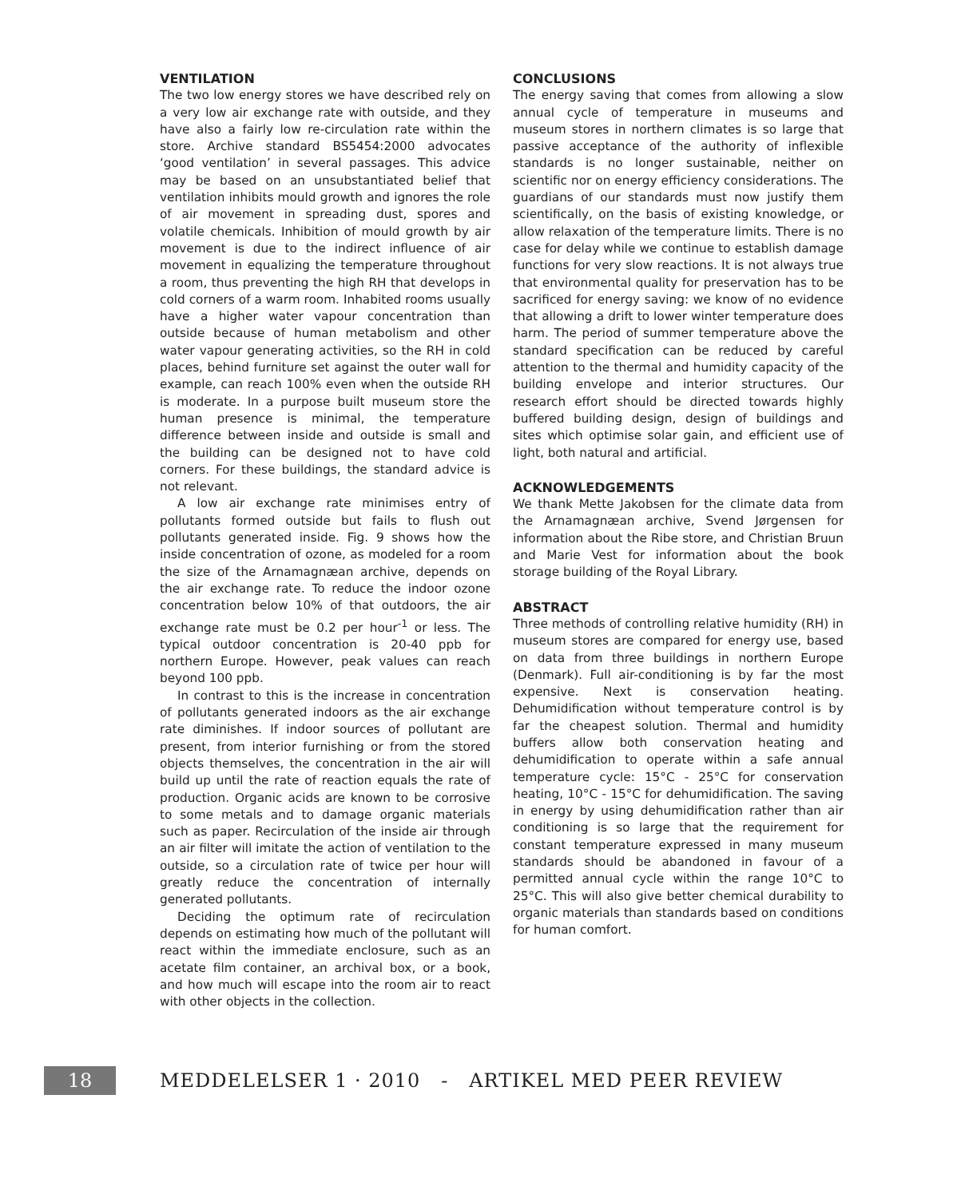VENTILATION
The two low energy stores we have described rely on a very low air exchange rate with outside, and they have also a fairly low re-circulation rate within the store. Archive standard BS5454:2000 advocates ‘good ventilation’ in several passages. This advice may be based on an unsubstantiated belief that ventilation inhibits mould growth and ignores the role of air movement in spreading dust, spores and volatile chemicals. Inhibition of mould growth by air movement is due to the indirect influence of air movement in equalizing the temperature throughout a room, thus preventing the high RH that develops in cold corners of a warm room. Inhabited rooms usually have a higher water vapour concentration than outside because of human metabolism and other water vapour generating activities, so the RH in cold places, behind furniture set against the outer wall for example, can reach 100% even when the outside RH is moderate. In a purpose built museum store the human presence is minimal, the temperature difference between inside and outside is small and the building can be designed not to have cold corners. For these buildings, the standard advice is not relevant.
A low air exchange rate minimises entry of pollutants formed outside but fails to flush out pollutants generated inside. Fig. 9 shows how the inside concentration of ozone, as modeled for a room the size of the Arnamagnæan archive, depends on the air exchange rate. To reduce the indoor ozone concentration below 10% of that outdoors, the air exchange rate must be 0.2 per hour<sup>-1</sup> or less. The typical outdoor concentration is 20-40 ppb for northern Europe. However, peak values can reach beyond 100 ppb.
In contrast to this is the increase in concentration of pollutants generated indoors as the air exchange rate diminishes. If indoor sources of pollutant are present, from interior furnishing or from the stored objects themselves, the concentration in the air will build up until the rate of reaction equals the rate of production. Organic acids are known to be corrosive to some metals and to damage organic materials such as paper. Recirculation of the inside air through an air filter will imitate the action of ventilation to the outside, so a circulation rate of twice per hour will greatly reduce the concentration of internally generated pollutants.
Deciding the optimum rate of recirculation depends on estimating how much of the pollutant will react within the immediate enclosure, such as an acetate film container, an archival box, or a book, and how much will escape into the room air to react with other objects in the collection.
CONCLUSIONS
The energy saving that comes from allowing a slow annual cycle of temperature in museums and museum stores in northern climates is so large that passive acceptance of the authority of inflexible standards is no longer sustainable, neither on scientific nor on energy efficiency considerations. The guardians of our standards must now justify them scientifically, on the basis of existing knowledge, or allow relaxation of the temperature limits. There is no case for delay while we continue to establish damage functions for very slow reactions. It is not always true that environmental quality for preservation has to be sacrificed for energy saving: we know of no evidence that allowing a drift to lower winter temperature does harm. The period of summer temperature above the standard specification can be reduced by careful attention to the thermal and humidity capacity of the building envelope and interior structures. Our research effort should be directed towards highly buffered building design, design of buildings and sites which optimise solar gain, and efficient use of light, both natural and artificial.
ACKNOWLEDGEMENTS
We thank Mette Jakobsen for the climate data from the Arnamagnæan archive, Svend Jørgensen for information about the Ribe store, and Christian Bruun and Marie Vest for information about the book storage building of the Royal Library.
ABSTRACT
Three methods of controlling relative humidity (RH) in museum stores are compared for energy use, based on data from three buildings in northern Europe (Denmark). Full air-conditioning is by far the most expensive. Next is conservation heating. Dehumidification without temperature control is by far the cheapest solution. Thermal and humidity buffers allow both conservation heating and dehumidification to operate within a safe annual temperature cycle: 15°C - 25°C for conservation heating, 10°C - 15°C for dehumidification. The saving in energy by using dehumidification rather than air conditioning is so large that the requirement for constant temperature expressed in many museum standards should be abandoned in favour of a permitted annual cycle within the range 10°C to 25°C. This will also give better chemical durability to organic materials than standards based on conditions for human comfort.
18 MEDDELELSER 1 · 2010 - ARTIKEL MED PEER REVIEW